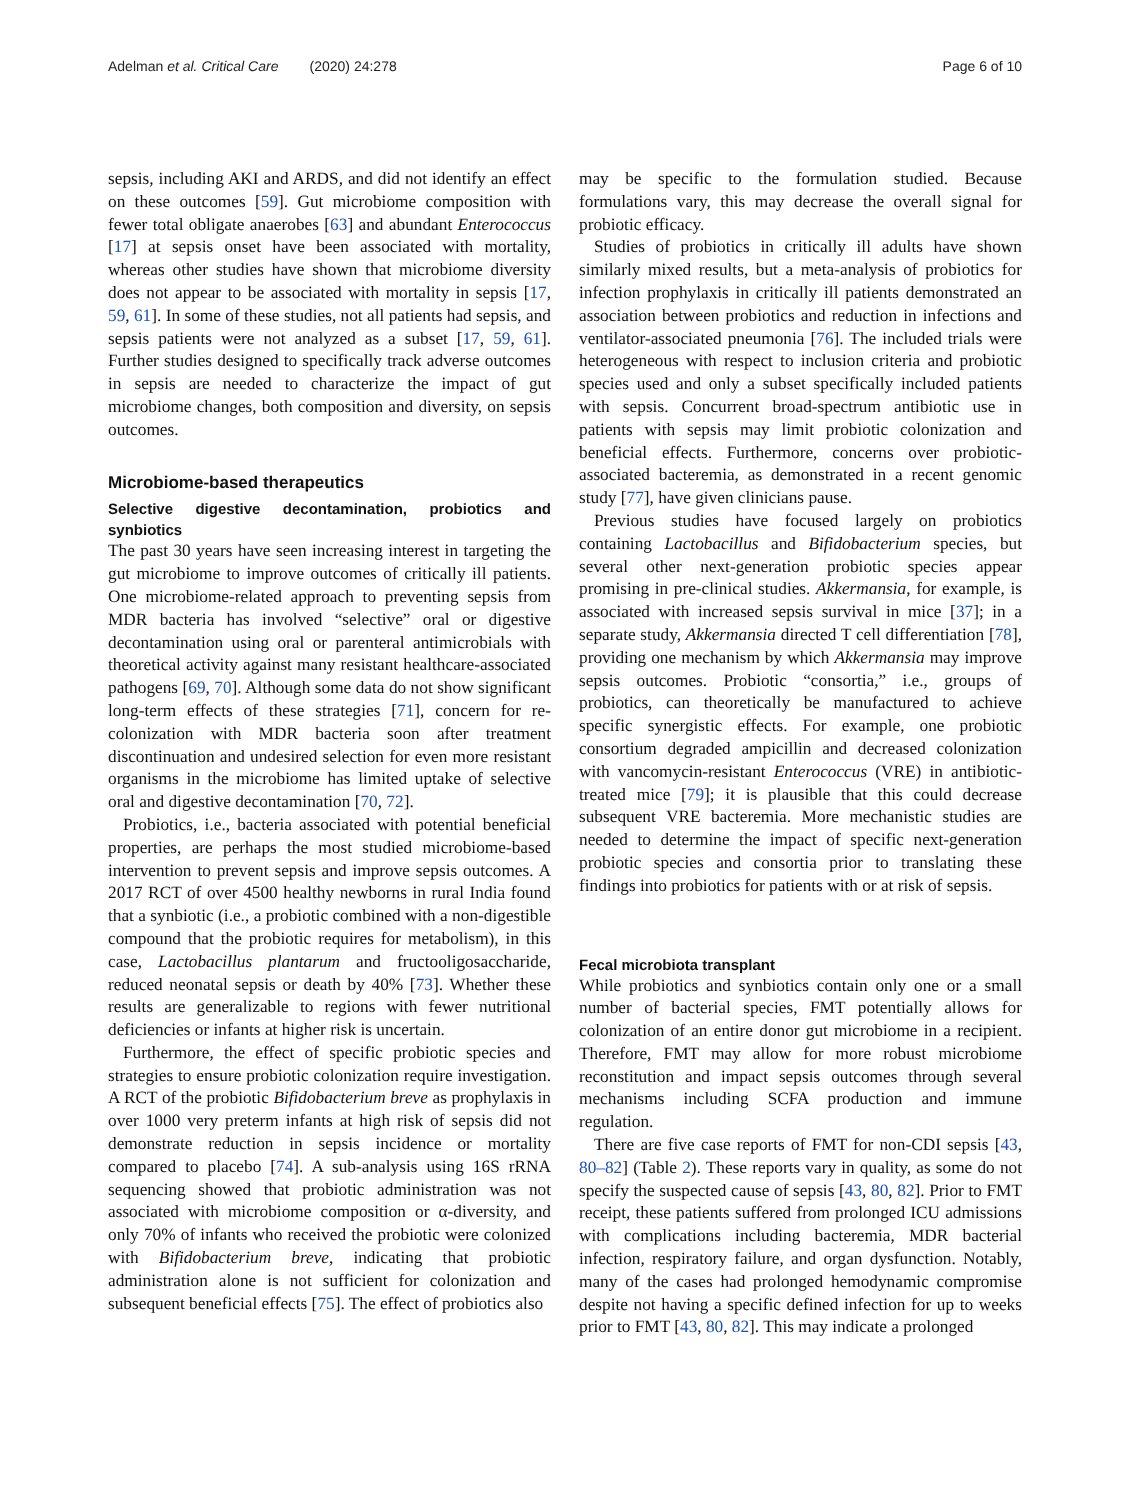Adelman et al. Critical Care (2020) 24:278 Page 6 of 10
sepsis, including AKI and ARDS, and did not identify an effect on these outcomes [59]. Gut microbiome composition with fewer total obligate anaerobes [63] and abundant Enterococcus [17] at sepsis onset have been associated with mortality, whereas other studies have shown that microbiome diversity does not appear to be associated with mortality in sepsis [17, 59, 61]. In some of these studies, not all patients had sepsis, and sepsis patients were not analyzed as a subset [17, 59, 61]. Further studies designed to specifically track adverse outcomes in sepsis are needed to characterize the impact of gut microbiome changes, both composition and diversity, on sepsis outcomes.
Microbiome-based therapeutics
Selective digestive decontamination, probiotics and synbiotics
The past 30 years have seen increasing interest in targeting the gut microbiome to improve outcomes of critically ill patients. One microbiome-related approach to preventing sepsis from MDR bacteria has involved “selective” oral or digestive decontamination using oral or parenteral antimicrobials with theoretical activity against many resistant healthcare-associated pathogens [69, 70]. Although some data do not show significant long-term effects of these strategies [71], concern for re-colonization with MDR bacteria soon after treatment discontinuation and undesired selection for even more resistant organisms in the microbiome has limited uptake of selective oral and digestive decontamination [70, 72].
Probiotics, i.e., bacteria associated with potential beneficial properties, are perhaps the most studied microbiome-based intervention to prevent sepsis and improve sepsis outcomes. A 2017 RCT of over 4500 healthy newborns in rural India found that a synbiotic (i.e., a probiotic combined with a non-digestible compound that the probiotic requires for metabolism), in this case, Lactobacillus plantarum and fructooligosaccharide, reduced neonatal sepsis or death by 40% [73]. Whether these results are generalizable to regions with fewer nutritional deficiencies or infants at higher risk is uncertain.
Furthermore, the effect of specific probiotic species and strategies to ensure probiotic colonization require investigation. A RCT of the probiotic Bifidobacterium breve as prophylaxis in over 1000 very preterm infants at high risk of sepsis did not demonstrate reduction in sepsis incidence or mortality compared to placebo [74]. A sub-analysis using 16S rRNA sequencing showed that probiotic administration was not associated with microbiome composition or α-diversity, and only 70% of infants who received the probiotic were colonized with Bifidobacterium breve, indicating that probiotic administration alone is not sufficient for colonization and subsequent beneficial effects [75]. The effect of probiotics also
may be specific to the formulation studied. Because formulations vary, this may decrease the overall signal for probiotic efficacy.
Studies of probiotics in critically ill adults have shown similarly mixed results, but a meta-analysis of probiotics for infection prophylaxis in critically ill patients demonstrated an association between probiotics and reduction in infections and ventilator-associated pneumonia [76]. The included trials were heterogeneous with respect to inclusion criteria and probiotic species used and only a subset specifically included patients with sepsis. Concurrent broad-spectrum antibiotic use in patients with sepsis may limit probiotic colonization and beneficial effects. Furthermore, concerns over probiotic-associated bacteremia, as demonstrated in a recent genomic study [77], have given clinicians pause.
Previous studies have focused largely on probiotics containing Lactobacillus and Bifidobacterium species, but several other next-generation probiotic species appear promising in pre-clinical studies. Akkermansia, for example, is associated with increased sepsis survival in mice [37]; in a separate study, Akkermansia directed T cell differentiation [78], providing one mechanism by which Akkermansia may improve sepsis outcomes. Probiotic “consortia,” i.e., groups of probiotics, can theoretically be manufactured to achieve specific synergistic effects. For example, one probiotic consortium degraded ampicillin and decreased colonization with vancomycin-resistant Enterococcus (VRE) in antibiotic-treated mice [79]; it is plausible that this could decrease subsequent VRE bacteremia. More mechanistic studies are needed to determine the impact of specific next-generation probiotic species and consortia prior to translating these findings into probiotics for patients with or at risk of sepsis.
Fecal microbiota transplant
While probiotics and synbiotics contain only one or a small number of bacterial species, FMT potentially allows for colonization of an entire donor gut microbiome in a recipient. Therefore, FMT may allow for more robust microbiome reconstitution and impact sepsis outcomes through several mechanisms including SCFA production and immune regulation.
There are five case reports of FMT for non-CDI sepsis [43, 80–82] (Table 2). These reports vary in quality, as some do not specify the suspected cause of sepsis [43, 80, 82]. Prior to FMT receipt, these patients suffered from prolonged ICU admissions with complications including bacteremia, MDR bacterial infection, respiratory failure, and organ dysfunction. Notably, many of the cases had prolonged hemodynamic compromise despite not having a specific defined infection for up to weeks prior to FMT [43, 80, 82]. This may indicate a prolonged